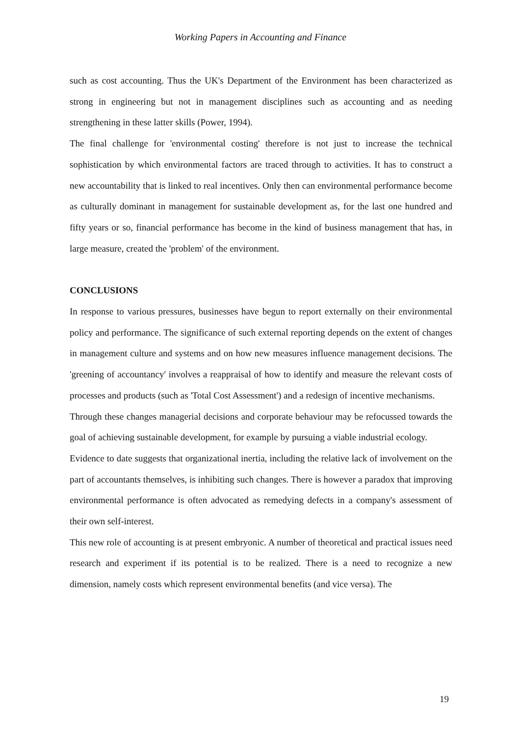Working Papers in Accounting and Finance
such as cost accounting. Thus the UK's Department of the Environment has been characterized as strong in engineering but not in management disciplines such as accounting and as needing strengthening in these latter skills (Power, 1994).
The final challenge for 'environmental costing' therefore is not just to increase the technical sophistication by which environmental factors are traced through to activities. It has to construct a new accountability that is linked to real incentives. Only then can environmental performance become as culturally dominant in management for sustainable development as, for the last one hundred and fifty years or so, financial performance has become in the kind of business management that has, in large measure, created the 'problem' of the environment.
CONCLUSIONS
In response to various pressures, businesses have begun to report externally on their environmental policy and performance. The significance of such external reporting depends on the extent of changes in management culture and systems and on how new measures influence management decisions. The 'greening of accountancy' involves a reappraisal of how to identify and measure the relevant costs of processes and products (such as 'Total Cost Assessment') and a redesign of incentive mechanisms.
Through these changes managerial decisions and corporate behaviour may be refocussed towards the goal of achieving sustainable development, for example by pursuing a viable industrial ecology.
Evidence to date suggests that organizational inertia, including the relative lack of involvement on the part of accountants themselves, is inhibiting such changes. There is however a paradox that improving environmental performance is often advocated as remedying defects in a company's assessment of their own self-interest.
This new role of accounting is at present embryonic. A number of theoretical and practical issues need research and experiment if its potential is to be realized. There is a need to recognize a new dimension, namely costs which represent environmental benefits (and vice versa). The
19